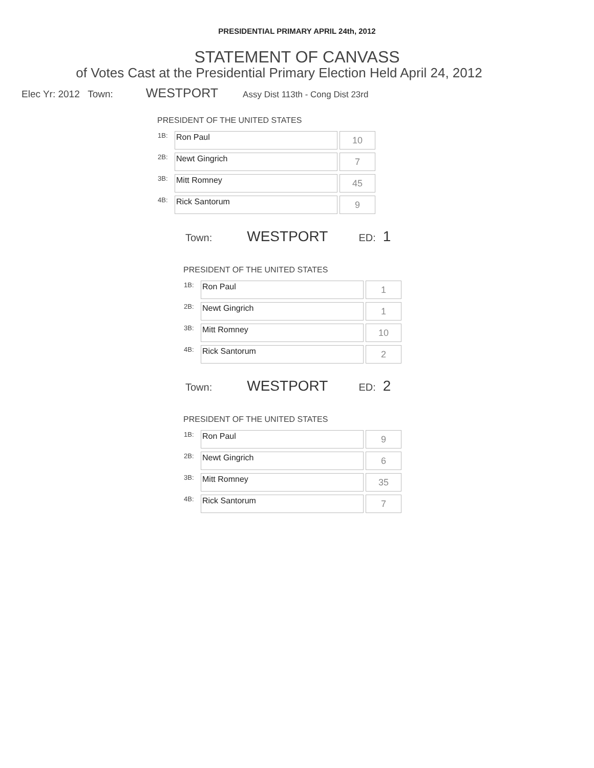PRESIDENTIAL PRIMARY APRIL 24th, 2012
STATEMENT OF CANVASS
of Votes Cast at the Presidential Primary Election Held April 24, 2012
Elec Yr: 2012 Town: WESTPORT Assy Dist 113th - Cong Dist 23rd
PRESIDENT OF THE UNITED STATES
| 1B: | Ron Paul | 10 |
| 2B: | Newt Gingrich | 7 |
| 3B: | Mitt Romney | 45 |
| 4B: | Rick Santorum | 9 |
Town: WESTPORT ED: 1
PRESIDENT OF THE UNITED STATES
| 1B: | Ron Paul | 1 |
| 2B: | Newt Gingrich | 1 |
| 3B: | Mitt Romney | 10 |
| 4B: | Rick Santorum | 2 |
Town: WESTPORT ED: 2
PRESIDENT OF THE UNITED STATES
| 1B: | Ron Paul | 9 |
| 2B: | Newt Gingrich | 6 |
| 3B: | Mitt Romney | 35 |
| 4B: | Rick Santorum | 7 |